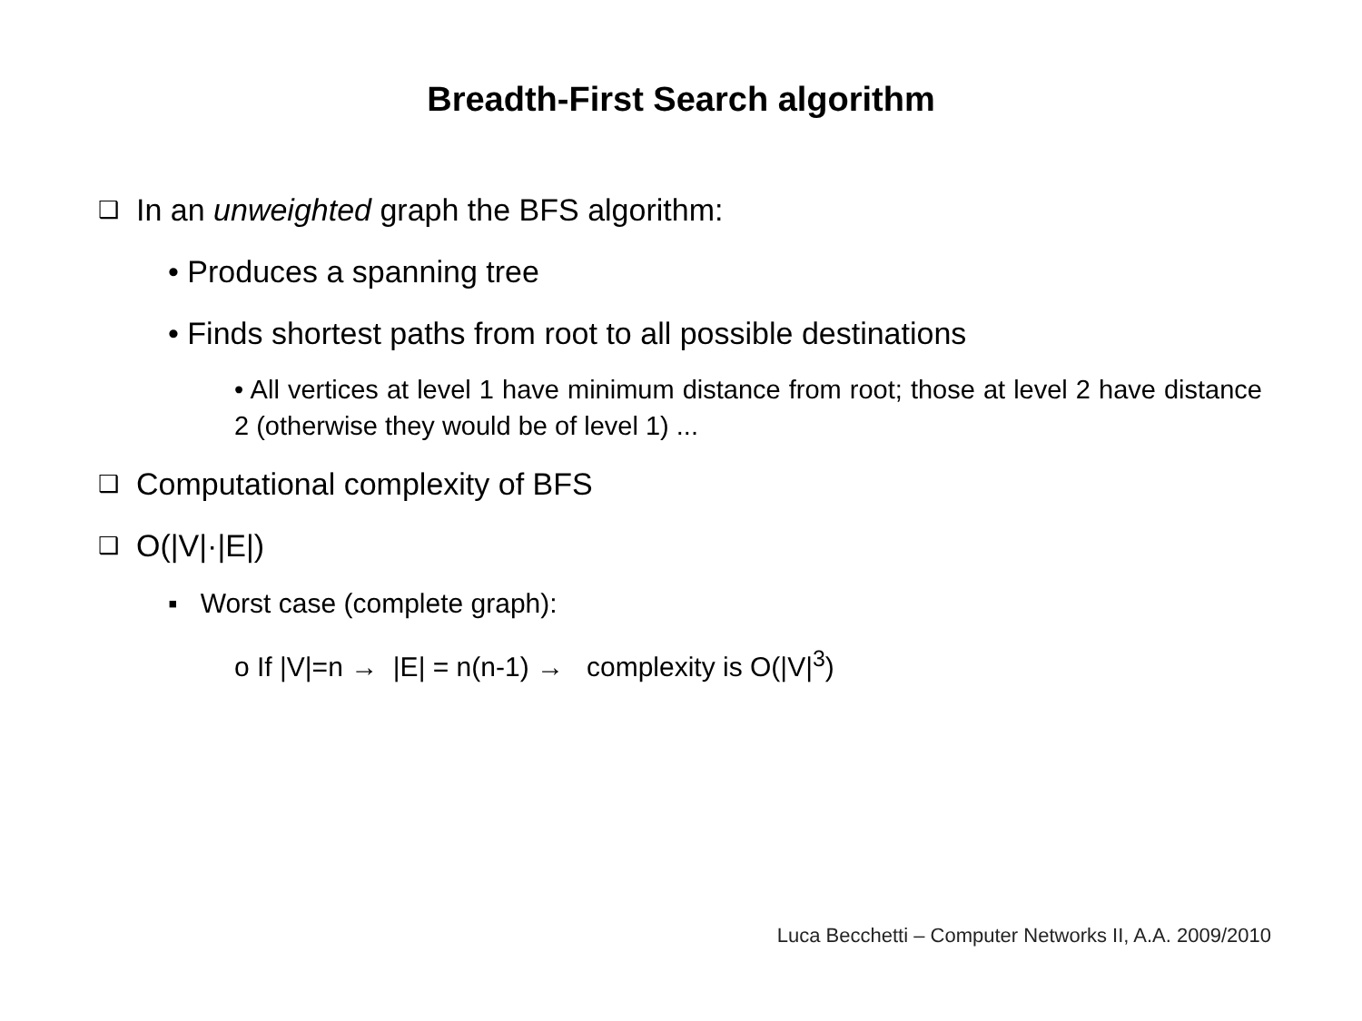Breadth-First Search algorithm
❑ In an unweighted graph the BFS algorithm:
• Produces a spanning tree
• Finds shortest paths from root to all possible destinations
• All vertices at level 1 have minimum distance from root; those at level 2 have distance 2 (otherwise they would be of level 1) ...
❑ Computational complexity of BFS
❑ O(|V|·|E|)
▪ Worst case (complete graph):
o If |V|=n → |E| = n(n-1) → complexity is O(|V|<sup>3</sup>)
Luca Becchetti – Computer Networks II, A.A. 2009/2010